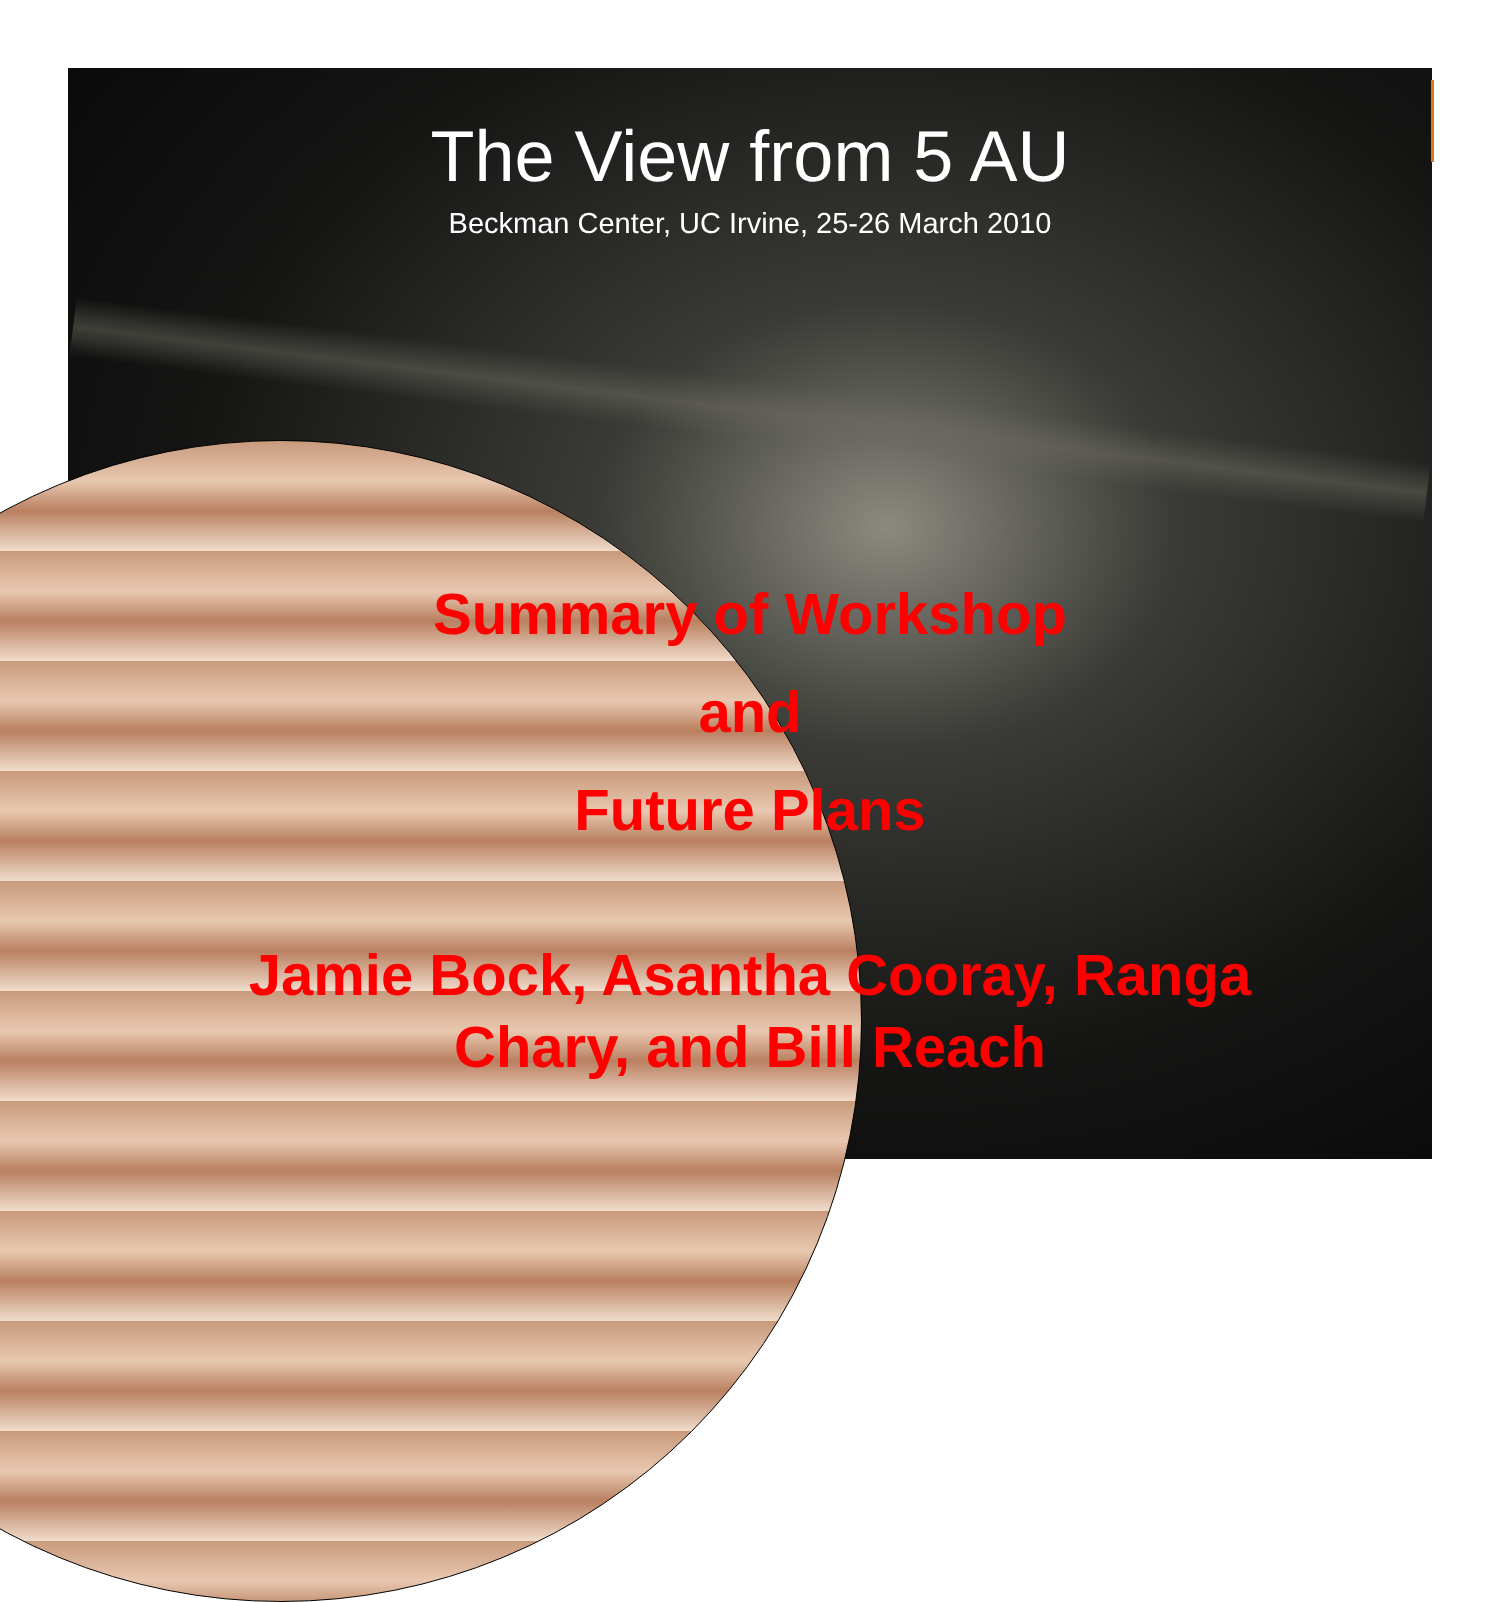The View from 5 AU
Beckman Center, UC Irvine, 25-26 March 2010
Summary of Workshop
and
Future Plans
Jamie Bock, Asantha Cooray, Ranga
Chary, and Bill Reach